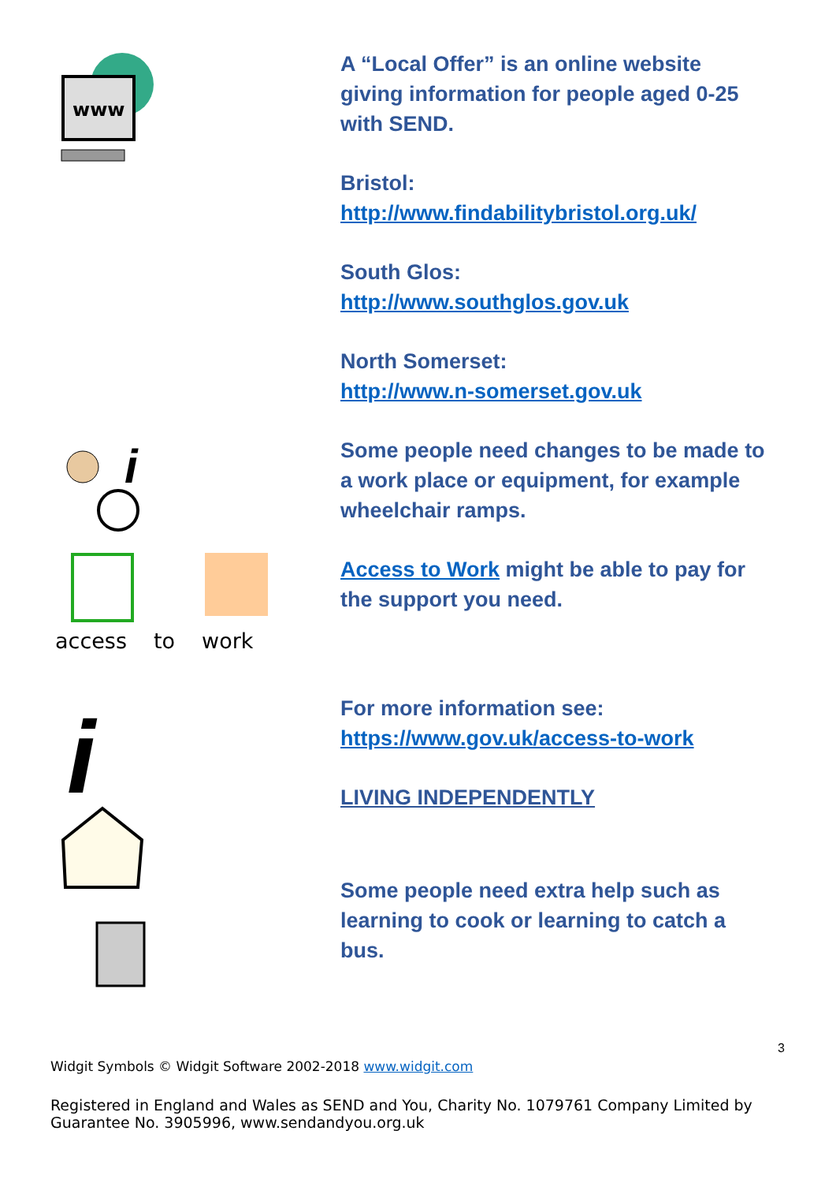www
A “Local Offer” is an online website giving information for people aged 0-25 with SEND.
Bristol:
http://www.findabilitybristol.org.uk/
South Glos:
http://www.southglos.gov.uk
North Somerset:
http://www.n-somerset.gov.uk
i
access to work
Some people need changes to be made to a work place or equipment, for example wheelchair ramps.
Access to Work might be able to pay for the support you need.
For more information see:
https://www.gov.uk/access-to-work
LIVING INDEPENDENTLY
Some people need extra help such as learning to cook or learning to catch a bus.
i
3
Widgit Symbols © Widgit Software 2002-2018 www.widgit.com
Registered in England and Wales as SEND and You, Charity No. 1079761 Company Limited by Guarantee No. 3905996, www.sendandyou.org.uk